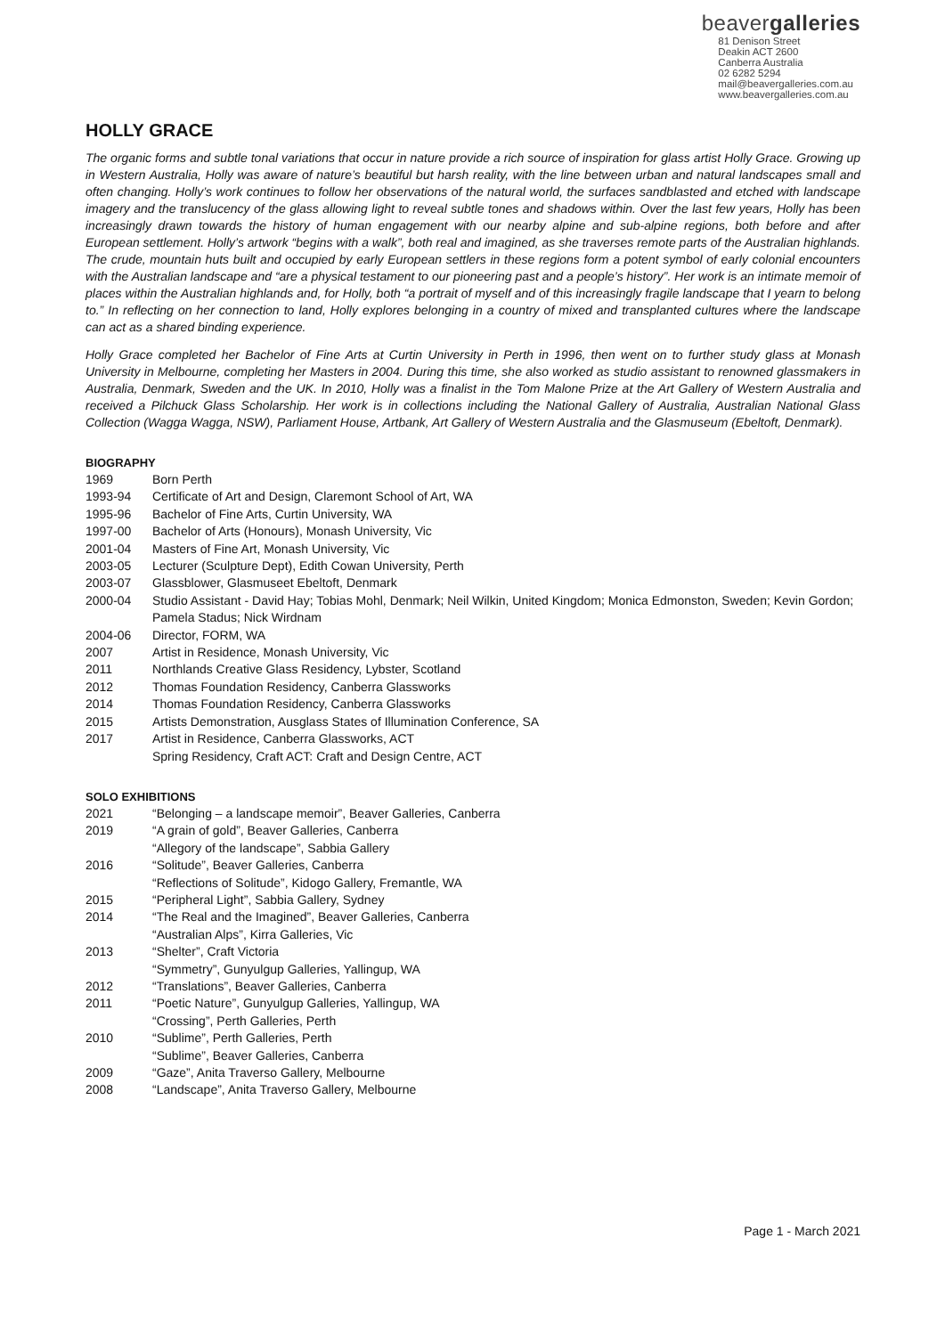beavergalleries
81 Denison Street
Deakin ACT 2600
Canberra Australia
02 6282 5294
mail@beavergalleries.com.au
www.beavergalleries.com.au
HOLLY GRACE
The organic forms and subtle tonal variations that occur in nature provide a rich source of inspiration for glass artist Holly Grace. Growing up in Western Australia, Holly was aware of nature’s beautiful but harsh reality, with the line between urban and natural landscapes small and often changing. Holly’s work continues to follow her observations of the natural world, the surfaces sandblasted and etched with landscape imagery and the translucency of the glass allowing light to reveal subtle tones and shadows within. Over the last few years, Holly has been increasingly drawn towards the history of human engagement with our nearby alpine and sub-alpine regions, both before and after European settlement. Holly’s artwork “begins with a walk”, both real and imagined, as she traverses remote parts of the Australian highlands. The crude, mountain huts built and occupied by early European settlers in these regions form a potent symbol of early colonial encounters with the Australian landscape and “are a physical testament to our pioneering past and a people’s history”. Her work is an intimate memoir of places within the Australian highlands and, for Holly, both “a portrait of myself and of this increasingly fragile landscape that I yearn to belong to.” In reflecting on her connection to land, Holly explores belonging in a country of mixed and transplanted cultures where the landscape can act as a shared binding experience.
Holly Grace completed her Bachelor of Fine Arts at Curtin University in Perth in 1996, then went on to further study glass at Monash University in Melbourne, completing her Masters in 2004. During this time, she also worked as studio assistant to renowned glassmakers in Australia, Denmark, Sweden and the UK. In 2010, Holly was a finalist in the Tom Malone Prize at the Art Gallery of Western Australia and received a Pilchuck Glass Scholarship. Her work is in collections including the National Gallery of Australia, Australian National Glass Collection (Wagga Wagga, NSW), Parliament House, Artbank, Art Gallery of Western Australia and the Glasmuseum (Ebeltoft, Denmark).
BIOGRAPHY
1969 Born Perth
1993-94 Certificate of Art and Design, Claremont School of Art, WA
1995-96 Bachelor of Fine Arts, Curtin University, WA
1997-00 Bachelor of Arts (Honours), Monash University, Vic
2001-04 Masters of Fine Art, Monash University, Vic
2003-05 Lecturer (Sculpture Dept), Edith Cowan University, Perth
2003-07 Glassblower, Glasmuseet Ebeltoft, Denmark
2000-04 Studio Assistant - David Hay; Tobias Mohl, Denmark; Neil Wilkin, United Kingdom; Monica Edmonston, Sweden; Kevin Gordon; Pamela Stadus; Nick Wirdnam
2004-06 Director, FORM, WA
2007 Artist in Residence, Monash University, Vic
2011 Northlands Creative Glass Residency, Lybster, Scotland
2012 Thomas Foundation Residency, Canberra Glassworks
2014 Thomas Foundation Residency, Canberra Glassworks
2015 Artists Demonstration, Ausglass States of Illumination Conference, SA
2017 Artist in Residence, Canberra Glassworks, ACT
Spring Residency, Craft ACT: Craft and Design Centre, ACT
SOLO EXHIBITIONS
2021 “Belonging – a landscape memoir”, Beaver Galleries, Canberra
2019 “A grain of gold”, Beaver Galleries, Canberra
“Allegory of the landscape”, Sabbia Gallery
2016 “Solitude”, Beaver Galleries, Canberra
“Reflections of Solitude”, Kidogo Gallery, Fremantle, WA
2015 “Peripheral Light”, Sabbia Gallery, Sydney
2014 “The Real and the Imagined”, Beaver Galleries, Canberra
“Australian Alps”, Kirra Galleries, Vic
2013 “Shelter”, Craft Victoria
“Symmetry”, Gunyulgup Galleries, Yallingup, WA
2012 “Translations”, Beaver Galleries, Canberra
2011 “Poetic Nature”, Gunyulgup Galleries, Yallingup, WA
“Crossing”, Perth Galleries, Perth
2010 “Sublime”, Perth Galleries, Perth
“Sublime”, Beaver Galleries, Canberra
2009 “Gaze”, Anita Traverso Gallery, Melbourne
2008 “Landscape”, Anita Traverso Gallery, Melbourne
Page 1 - March 2021